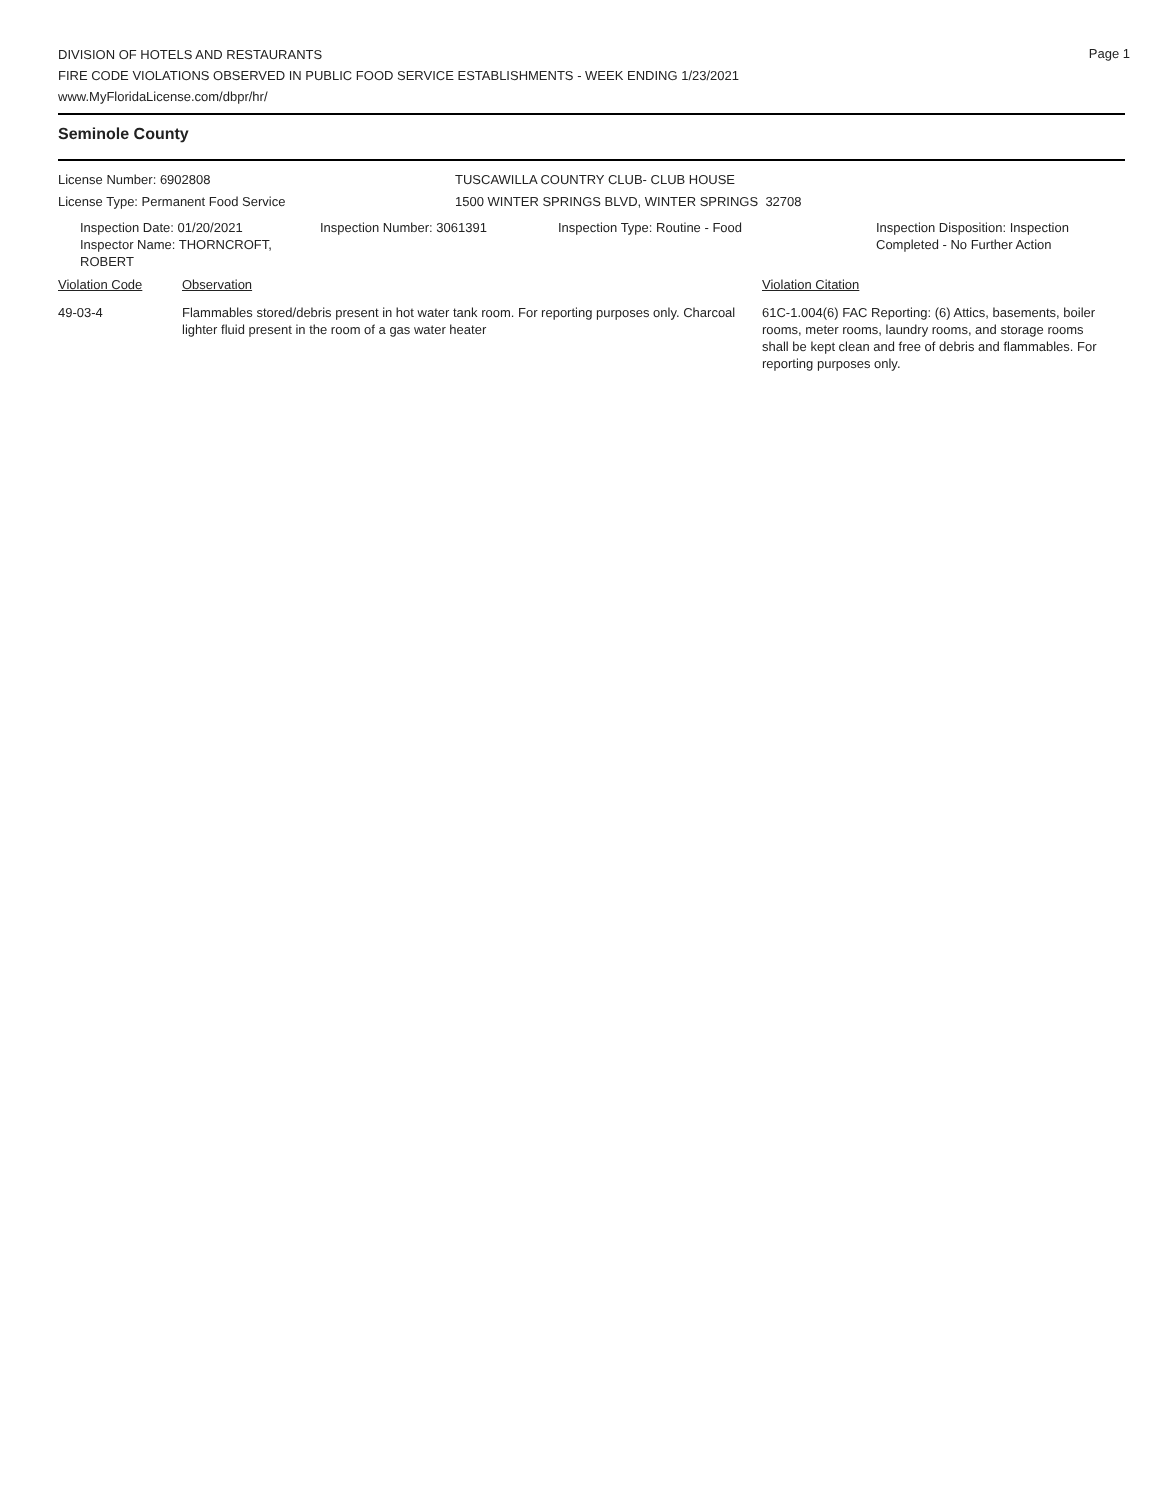Page 1
DIVISION OF HOTELS AND RESTAURANTS
FIRE CODE VIOLATIONS OBSERVED IN PUBLIC FOOD SERVICE ESTABLISHMENTS - WEEK ENDING 1/23/2021
www.MyFloridaLicense.com/dbpr/hr/
Seminole County
License Number: 6902808 TUSCAWILLA COUNTRY CLUB- CLUB HOUSE
License Type: Permanent Food Service 1500 WINTER SPRINGS BLVD, WINTER SPRINGS 32708
Inspection Date: 01/20/2021
Inspector Name: THORNCROFT, ROBERT
Inspection Number: 3061391 Inspection Type: Routine - Food Inspection Disposition: Inspection
Completed - No Further Action
Violation Code Observation Violation Citation
49-03-4 Flammables stored/debris present in hot water tank room. For reporting purposes only. Charcoal lighter fluid present in the room of a gas water heater
61C-1.004(6) FAC Reporting: (6) Attics, basements, boiler rooms, meter rooms, laundry rooms, and storage rooms shall be kept clean and free of debris and flammables. For reporting purposes only.